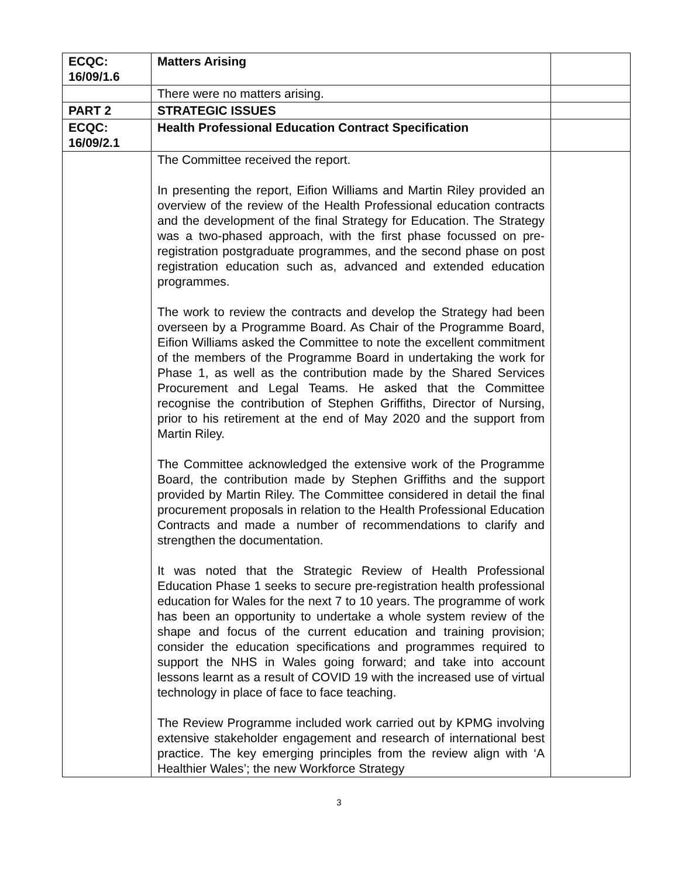| ECQC: 16/09/1.6 | Matters Arising | |
| | There were no matters arising. | |
| PART 2 | STRATEGIC ISSUES | |
| ECQC: 16/09/2.1 | Health Professional Education Contract Specification | |
| | The Committee received the report. In presenting the report, Eifion Williams and Martin Riley provided an overview of the review of the Health Professional education contracts and the development of the final Strategy for Education. The Strategy was a two-phased approach, with the first phase focussed on pre-registration postgraduate programmes, and the second phase on post registration education such as, advanced and extended education programmes. The work to review the contracts and develop the Strategy had been overseen by a Programme Board. As Chair of the Programme Board, Eifion Williams asked the Committee to note the excellent commitment of the members of the Programme Board in undertaking the work for Phase 1, as well as the contribution made by the Shared Services Procurement and Legal Teams. He asked that the Committee recognise the contribution of Stephen Griffiths, Director of Nursing, prior to his retirement at the end of May 2020 and the support from Martin Riley. The Committee acknowledged the extensive work of the Programme Board, the contribution made by Stephen Griffiths and the support provided by Martin Riley. The Committee considered in detail the final procurement proposals in relation to the Health Professional Education Contracts and made a number of recommendations to clarify and strengthen the documentation. It was noted that the Strategic Review of Health Professional Education Phase 1 seeks to secure pre-registration health professional education for Wales for the next 7 to 10 years. The programme of work has been an opportunity to undertake a whole system review of the shape and focus of the current education and training provision; consider the education specifications and programmes required to support the NHS in Wales going forward; and take into account lessons learnt as a result of COVID 19 with the increased use of virtual technology in place of face to face teaching. The Review Programme included work carried out by KPMG involving extensive stakeholder engagement and research of international best practice. The key emerging principles from the review align with ‘A Healthier Wales’; the new Workforce Strategy | |
3